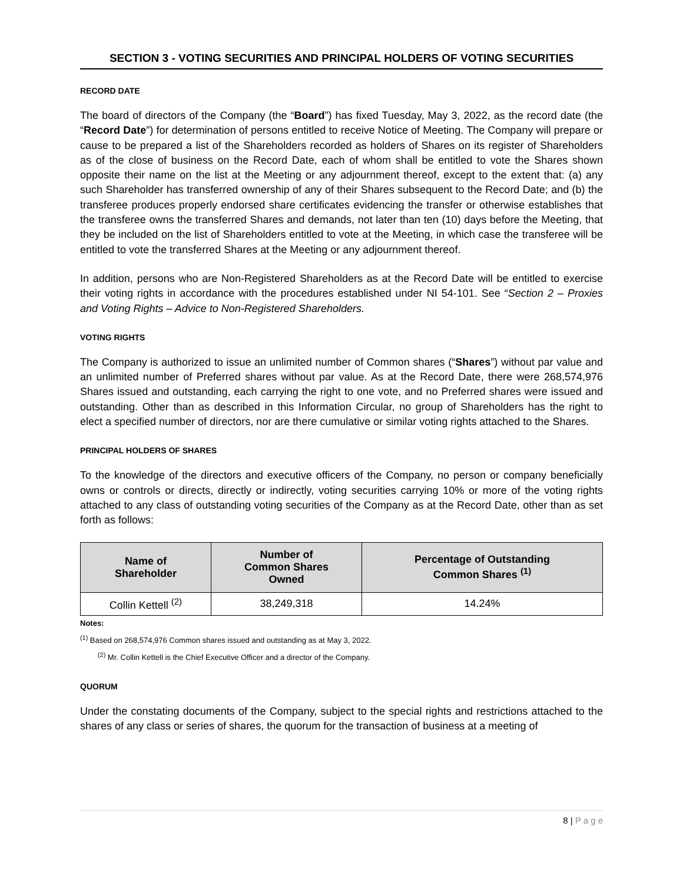SECTION 3 - VOTING SECURITIES AND PRINCIPAL HOLDERS OF VOTING SECURITIES
RECORD DATE
The board of directors of the Company (the “Board”) has fixed Tuesday, May 3, 2022, as the record date (the “Record Date”) for determination of persons entitled to receive Notice of Meeting. The Company will prepare or cause to be prepared a list of the Shareholders recorded as holders of Shares on its register of Shareholders as of the close of business on the Record Date, each of whom shall be entitled to vote the Shares shown opposite their name on the list at the Meeting or any adjournment thereof, except to the extent that: (a) any such Shareholder has transferred ownership of any of their Shares subsequent to the Record Date; and (b) the transferee produces properly endorsed share certificates evidencing the transfer or otherwise establishes that the transferee owns the transferred Shares and demands, not later than ten (10) days before the Meeting, that they be included on the list of Shareholders entitled to vote at the Meeting, in which case the transferee will be entitled to vote the transferred Shares at the Meeting or any adjournment thereof.
In addition, persons who are Non-Registered Shareholders as at the Record Date will be entitled to exercise their voting rights in accordance with the procedures established under NI 54-101. See “Section 2 – Proxies and Voting Rights – Advice to Non-Registered Shareholders.
VOTING RIGHTS
The Company is authorized to issue an unlimited number of Common shares (“Shares”) without par value and an unlimited number of Preferred shares without par value. As at the Record Date, there were 268,574,976 Shares issued and outstanding, each carrying the right to one vote, and no Preferred shares were issued and outstanding. Other than as described in this Information Circular, no group of Shareholders has the right to elect a specified number of directors, nor are there cumulative or similar voting rights attached to the Shares.
PRINCIPAL HOLDERS OF SHARES
To the knowledge of the directors and executive officers of the Company, no person or company beneficially owns or controls or directs, directly or indirectly, voting securities carrying 10% or more of the voting rights attached to any class of outstanding voting securities of the Company as at the Record Date, other than as set forth as follows:
| Name of Shareholder | Number of Common Shares Owned | Percentage of Outstanding Common Shares <sup>(1)</sup> |
| --- | --- | --- |
| Collin Kettell <sup>(2)</sup> | 38,249,318 | 14.24% |
Notes:
<sup>(1)</sup> Based on 268,574,976 Common shares issued and outstanding as at May 3, 2022.
<sup>(2)</sup> Mr. Collin Kettell is the Chief Executive Officer and a director of the Company.
QUORUM
Under the constating documents of the Company, subject to the special rights and restrictions attached to the shares of any class or series of shares, the quorum for the transaction of business at a meeting of
8 | P a g e